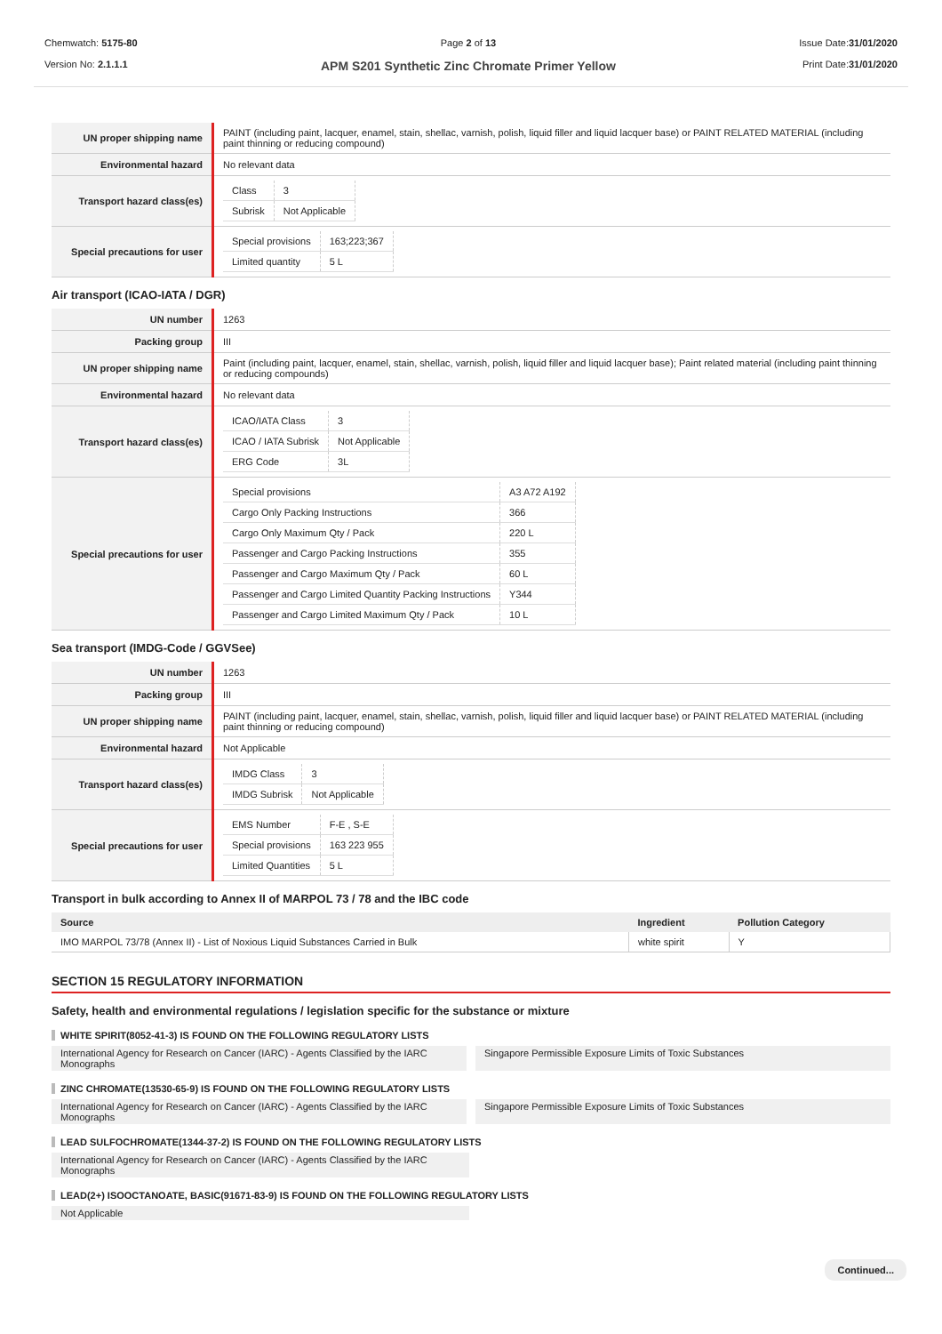Chemwatch: 5175-80
Version No: 2.1.1.1
Page 2 of 13
APM S201 Synthetic Zinc Chromate Primer Yellow
Issue Date:31/01/2020
Print Date:31/01/2020
| UN proper shipping name | PAINT (including paint, lacquer, enamel, stain, shellac, varnish, polish, liquid filler and liquid lacquer base) or PAINT RELATED MATERIAL (including paint thinning or reducing compound) |
| Environmental hazard | No relevant data |
| Transport hazard class(es) | / Class / 3 / / Subrisk / Not Applicable / |
| Special precautions for user | / Special provisions / 163;223;367 / / Limited quantity / 5 L / |
Air transport (ICAO-IATA / DGR)
| UN number | 1263 |
| Packing group | III |
| UN proper shipping name | Paint (including paint, lacquer, enamel, stain, shellac, varnish, polish, liquid filler and liquid lacquer base); Paint related material (including paint thinning or reducing compounds) |
| Environmental hazard | No relevant data |
| Transport hazard class(es) | / ICAO/IATA Class / 3 / / ICAO / IATA Subrisk / Not Applicable / / ERG Code / 3L / |
| Special precautions for user | / Special provisions / A3 A72 A192 / / Cargo Only Packing Instructions / 366 / / Cargo Only Maximum Qty / Pack / 220 L / / Passenger and Cargo Packing Instructions / 355 / / Passenger and Cargo Maximum Qty / Pack / 60 L / / Passenger and Cargo Limited Quantity Packing Instructions / Y344 / / Passenger and Cargo Limited Maximum Qty / Pack / 10 L / |
Sea transport (IMDG-Code / GGVSee)
| UN number | 1263 |
| Packing group | III |
| UN proper shipping name | PAINT (including paint, lacquer, enamel, stain, shellac, varnish, polish, liquid filler and liquid lacquer base) or PAINT RELATED MATERIAL (including paint thinning or reducing compound) |
| Environmental hazard | Not Applicable |
| Transport hazard class(es) | / IMDG Class / 3 / / IMDG Subrisk / Not Applicable / |
| Special precautions for user | / EMS Number / F-E , S-E / / Special provisions / 163 223 955 / / Limited Quantities / 5 L / |
Transport in bulk according to Annex II of MARPOL 73 / 78 and the IBC code
| Source | Ingredient | Pollution Category |
| --- | --- | --- |
| IMO MARPOL 73/78 (Annex II) - List of Noxious Liquid Substances Carried in Bulk | white spirit | Y |
SECTION 15 REGULATORY INFORMATION
Safety, health and environmental regulations / legislation specific for the substance or mixture
WHITE SPIRIT(8052-41-3) IS FOUND ON THE FOLLOWING REGULATORY LISTS
International Agency for Research on Cancer (IARC) - Agents Classified by the IARC Monographs
Singapore Permissible Exposure Limits of Toxic Substances
ZINC CHROMATE(13530-65-9) IS FOUND ON THE FOLLOWING REGULATORY LISTS
International Agency for Research on Cancer (IARC) - Agents Classified by the IARC Monographs
Singapore Permissible Exposure Limits of Toxic Substances
LEAD SULFOCHROMATE(1344-37-2) IS FOUND ON THE FOLLOWING REGULATORY LISTS
International Agency for Research on Cancer (IARC) - Agents Classified by the IARC Monographs
LEAD(2+) ISOOCTANOATE, BASIC(91671-83-9) IS FOUND ON THE FOLLOWING REGULATORY LISTS
Not Applicable
Continued...